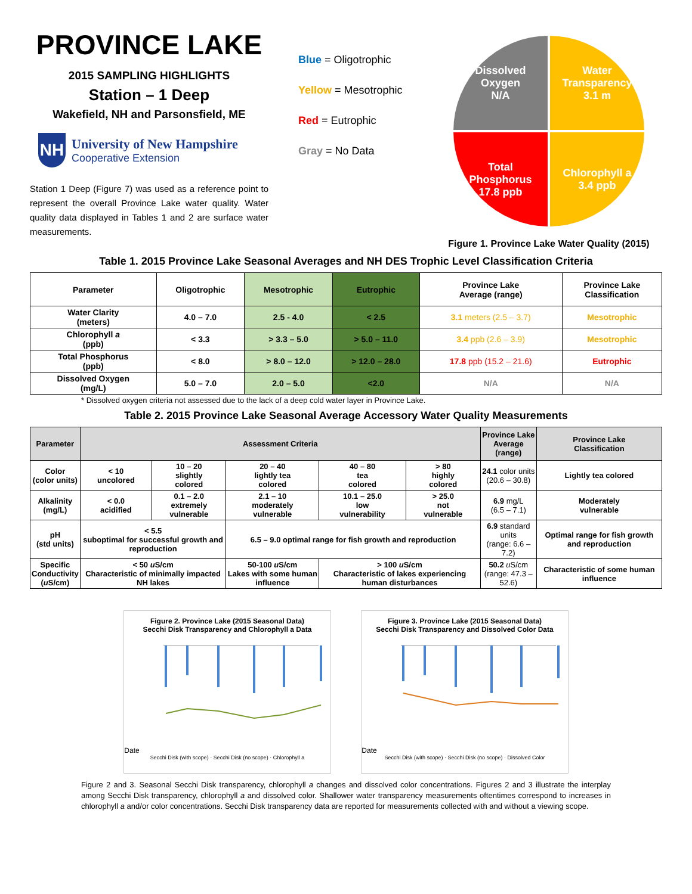PROVINCE LAKE
2015 SAMPLING HIGHLIGHTS
Station – 1 Deep
Wakefield, NH and Parsonsfield, ME
NH
University of New Hampshire
Cooperative Extension
Station 1 Deep (Figure 7) was used as a reference point to represent the overall Province Lake water quality. Water quality data displayed in Tables 1 and 2 are surface water measurements.
Blue = Oligotrophic
Yellow = Mesotrophic
Red = Eutrophic
Gray = No Data
Dissolved
Oxygen
N/A
Water
Transparency
3.1 m
Total
Phosphorus
17.8 ppb
Chlorophyll a
3.4 ppb
Figure 1. Province Lake Water Quality (2015)
Table 1. 2015 Province Lake Seasonal Averages and NH DES Trophic Level Classification Criteria
| Parameter | Oligotrophic | Mesotrophic | Eutrophic | Province Lake Average (range) | Province Lake Classification |
| --- | --- | --- | --- | --- | --- |
| Water Clarity (meters) | 4.0 – 7.0 | 2.5 - 4.0 | < 2.5 | 3.1 meters (2.5 – 3.7) | Mesotrophic |
| Chlorophyll a (ppb) | < 3.3 | > 3.3 – 5.0 | > 5.0 – 11.0 | 3.4 ppb (2.6 – 3.9) | Mesotrophic |
| Total Phosphorus (ppb) | < 8.0 | > 8.0 – 12.0 | > 12.0 – 28.0 | 17.8 ppb (15.2 – 21.6) | Eutrophic |
| Dissolved Oxygen (mg/L) | 5.0 – 7.0 | 2.0 – 5.0 | <2.0 | N/A | N/A |
* Dissolved oxygen criteria not assessed due to the lack of a deep cold water layer in Province Lake.
Table 2. 2015 Province Lake Seasonal Average Accessory Water Quality Measurements
| Parameter | Assessment Criteria | | | | | Province Lake Average (range) | Province Lake Classification |
| --- | --- | --- | --- | --- | --- | --- | --- |
| Color (color units) | < 10 uncolored | 10 – 20 slightly colored | 20 – 40 lightly tea colored | 40 – 80 tea colored | > 80 highly colored | 24.1 color units (20.6 – 30.8) | Lightly tea colored |
| Alkalinity (mg/L) | < 0.0 acidified | 0.1 – 2.0 extremely vulnerable | 2.1 – 10 moderately vulnerable | 10.1 – 25.0 low vulnerability | > 25.0 not vulnerable | 6.9 mg/L (6.5 – 7.1) | Moderately vulnerable |
| pH (std units) | < 5.5 suboptimal for successful growth and reproduction | | 6.5 – 9.0 optimal range for fish growth and reproduction | | | 6.9 standard units (range: 6.6 – 7.2) | Optimal range for fish growth and reproduction |
| Specific Conductivity ( u S/cm) | < 50 u S/cm Characteristic of minimally impacted NH lakes | | 50-100 u S/cm Lakes with some human influence | > 100 u S/cm Characteristic of lakes experiencing human disturbances | | 50.2 u S/cm (range: 47.3 – 52.6) | Characteristic of some human influence |
Figure 2. Province Lake (2015 Seasonal Data)
Secchi Disk Transparency and Chlorophyll a Data
Date
Secchi Disk (with scope) · Secchi Disk (no scope) · Chlorophyll a
Figure 3. Province Lake (2015 Seasonal Data)
Secchi Disk Transparency and Dissolved Color Data
Date
Secchi Disk (with scope) · Secchi Disk (no scope) · Dissolved Color
Figure 2 and 3. Seasonal Secchi Disk transparency, chlorophyll a changes and dissolved color concentrations. Figures 2 and 3 illustrate the interplay among Secchi Disk transparency, chlorophyll a and dissolved color. Shallower water transparency measurements oftentimes correspond to increases in chlorophyll a and/or color concentrations. Secchi Disk transparency data are reported for measurements collected with and without a viewing scope.